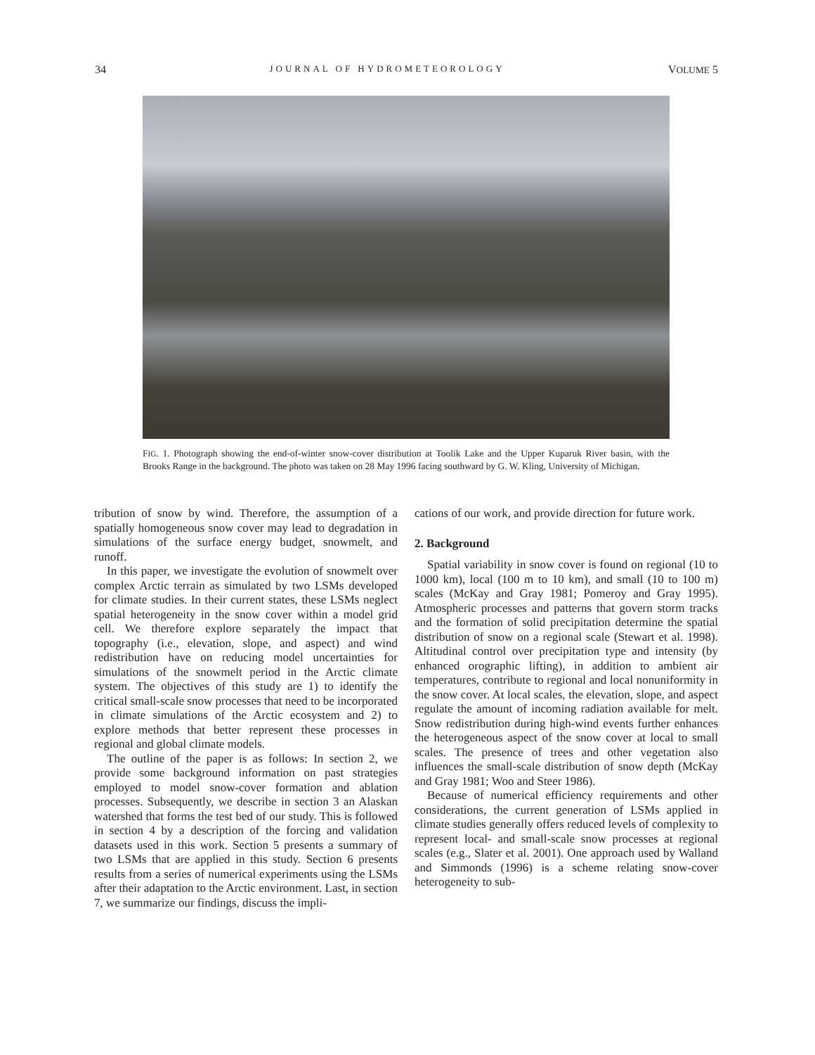34 JOURNAL OF HYDROMETEOROLOGY VOLUME 5
FIG. 1. Photograph showing the end-of-winter snow-cover distribution at Toolik Lake and the Upper Kuparuk River basin, with the Brooks Range in the background. The photo was taken on 28 May 1996 facing southward by G. W. Kling, University of Michigan.
tribution of snow by wind. Therefore, the assumption of a spatially homogeneous snow cover may lead to degradation in simulations of the surface energy budget, snowmelt, and runoff.
In this paper, we investigate the evolution of snowmelt over complex Arctic terrain as simulated by two LSMs developed for climate studies. In their current states, these LSMs neglect spatial heterogeneity in the snow cover within a model grid cell. We therefore explore separately the impact that topography (i.e., elevation, slope, and aspect) and wind redistribution have on reducing model uncertainties for simulations of the snowmelt period in the Arctic climate system. The objectives of this study are 1) to identify the critical small-scale snow processes that need to be incorporated in climate simulations of the Arctic ecosystem and 2) to explore methods that better represent these processes in regional and global climate models.
The outline of the paper is as follows: In section 2, we provide some background information on past strategies employed to model snow-cover formation and ablation processes. Subsequently, we describe in section 3 an Alaskan watershed that forms the test bed of our study. This is followed in section 4 by a description of the forcing and validation datasets used in this work. Section 5 presents a summary of two LSMs that are applied in this study. Section 6 presents results from a series of numerical experiments using the LSMs after their adaptation to the Arctic environment. Last, in section 7, we summarize our findings, discuss the impli-
cations of our work, and provide direction for future work.
2. Background
Spatial variability in snow cover is found on regional (10 to 1000 km), local (100 m to 10 km), and small (10 to 100 m) scales (McKay and Gray 1981; Pomeroy and Gray 1995). Atmospheric processes and patterns that govern storm tracks and the formation of solid precipitation determine the spatial distribution of snow on a regional scale (Stewart et al. 1998). Altitudinal control over precipitation type and intensity (by enhanced orographic lifting), in addition to ambient air temperatures, contribute to regional and local nonuniformity in the snow cover. At local scales, the elevation, slope, and aspect regulate the amount of incoming radiation available for melt. Snow redistribution during high-wind events further enhances the heterogeneous aspect of the snow cover at local to small scales. The presence of trees and other vegetation also influences the small-scale distribution of snow depth (McKay and Gray 1981; Woo and Steer 1986).
Because of numerical efficiency requirements and other considerations, the current generation of LSMs applied in climate studies generally offers reduced levels of complexity to represent local- and small-scale snow processes at regional scales (e.g., Slater et al. 2001). One approach used by Walland and Simmonds (1996) is a scheme relating snow-cover heterogeneity to sub-